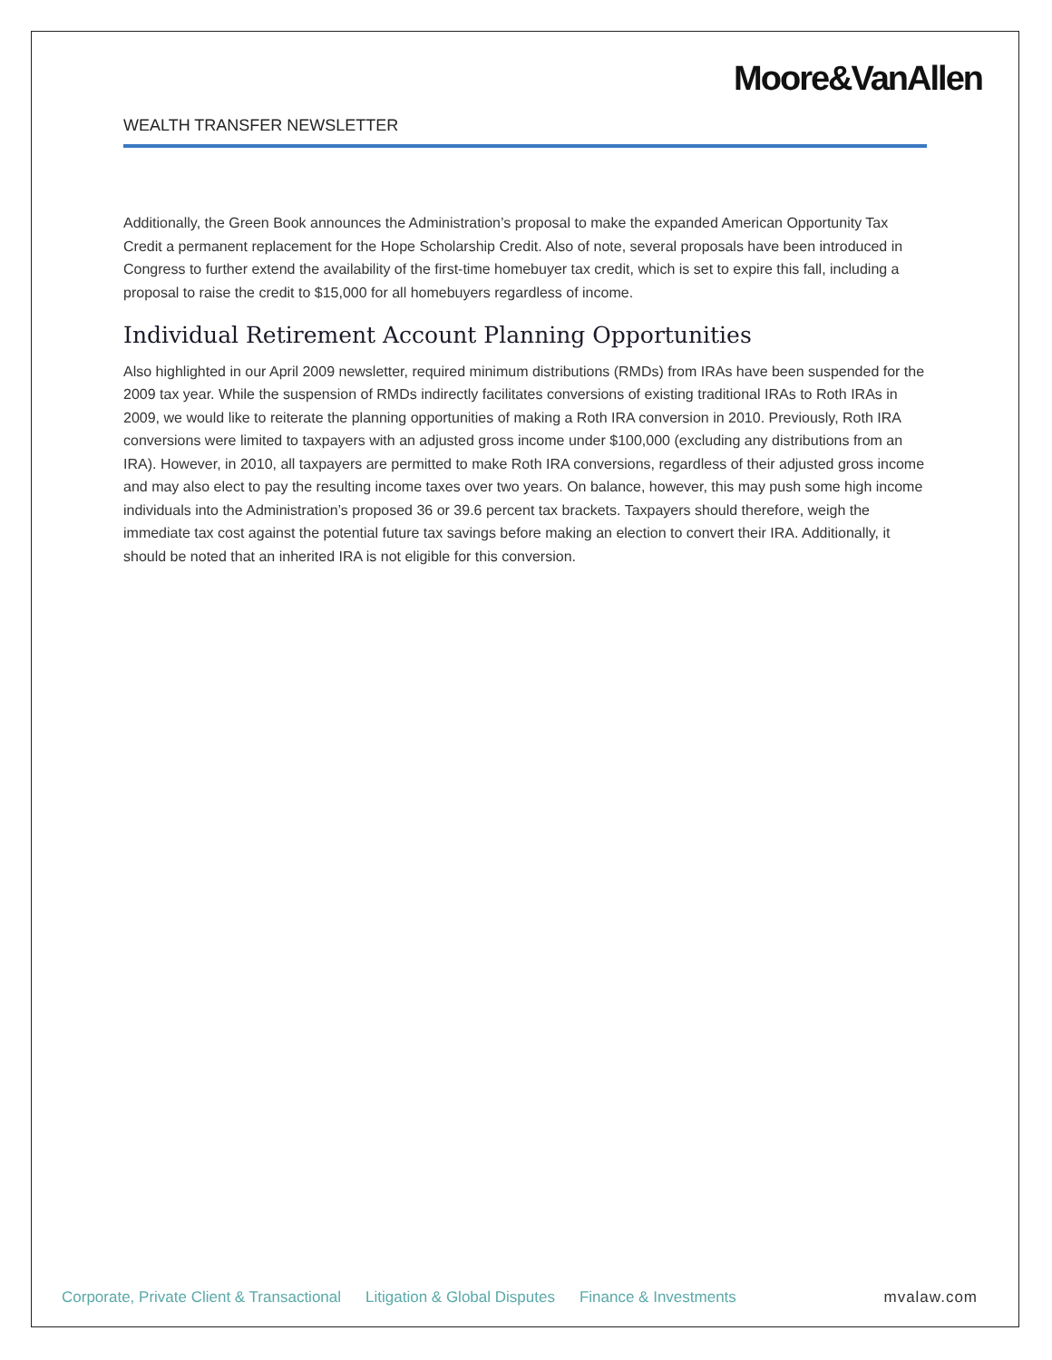Moore&VanAllen
WEALTH TRANSFER NEWSLETTER
Additionally, the Green Book announces the Administration’s proposal to make the expanded American Opportunity Tax Credit a permanent replacement for the Hope Scholarship Credit. Also of note, several proposals have been introduced in Congress to further extend the availability of the first-time homebuyer tax credit, which is set to expire this fall, including a proposal to raise the credit to $15,000 for all homebuyers regardless of income.
Individual Retirement Account Planning Opportunities
Also highlighted in our April 2009 newsletter, required minimum distributions (RMDs) from IRAs have been suspended for the 2009 tax year. While the suspension of RMDs indirectly facilitates conversions of existing traditional IRAs to Roth IRAs in 2009, we would like to reiterate the planning opportunities of making a Roth IRA conversion in 2010. Previously, Roth IRA conversions were limited to taxpayers with an adjusted gross income under $100,000 (excluding any distributions from an IRA). However, in 2010, all taxpayers are permitted to make Roth IRA conversions, regardless of their adjusted gross income and may also elect to pay the resulting income taxes over two years. On balance, however, this may push some high income individuals into the Administration’s proposed 36 or 39.6 percent tax brackets. Taxpayers should therefore, weigh the immediate tax cost against the potential future tax savings before making an election to convert their IRA. Additionally, it should be noted that an inherited IRA is not eligible for this conversion.
Corporate, Private Client & Transactional Litigation & Global Disputes Finance & Investments mvalaw.com